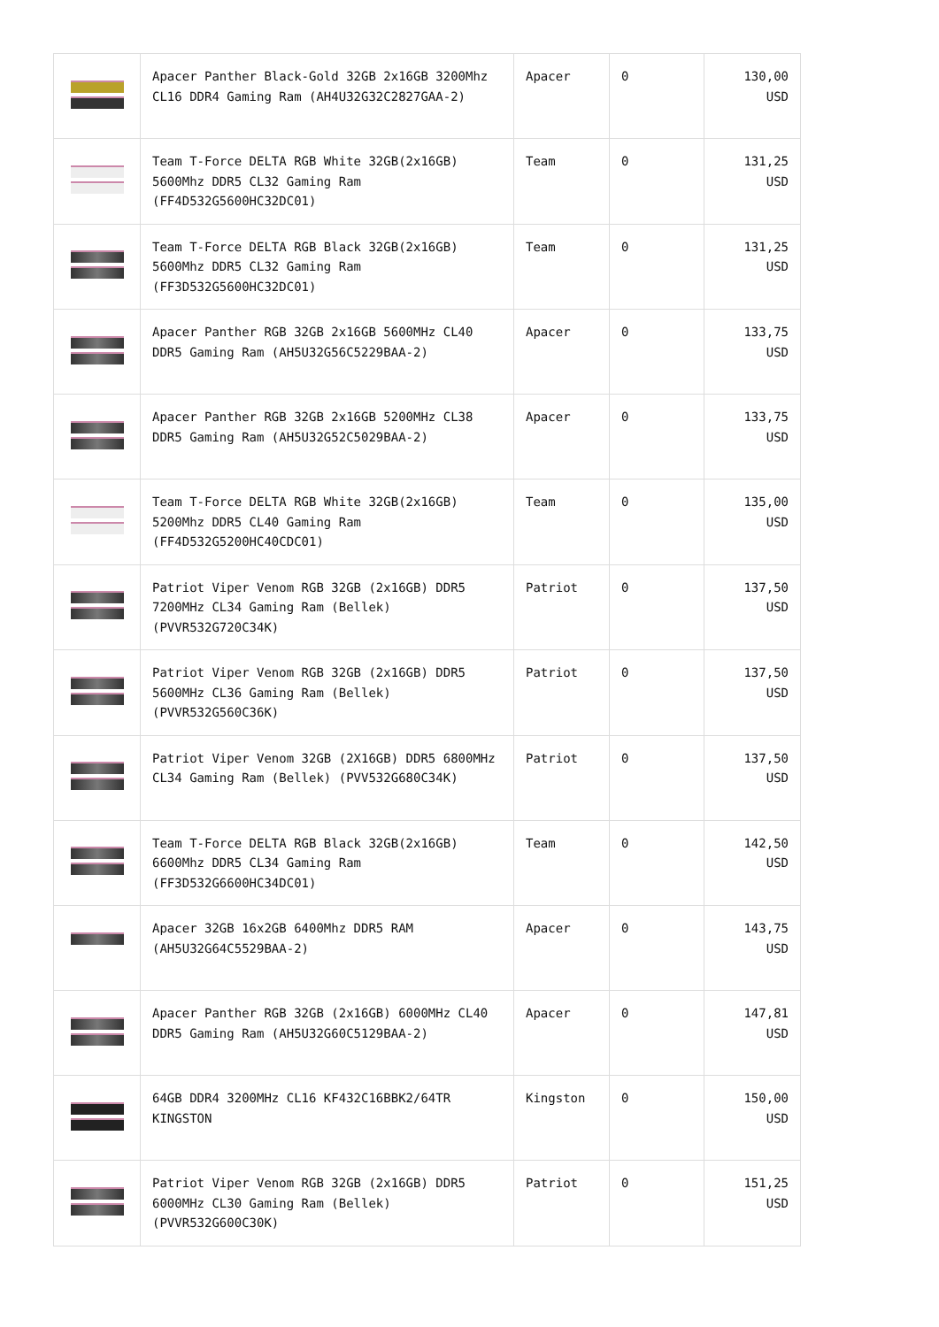| | Apacer Panther Black-Gold 32GB 2x16GB 3200Mhz CL16 DDR4 Gaming Ram (AH4U32G32C2827GAA-2) | Apacer | 0 | 130,00 USD |
| | Team T-Force DELTA RGB White 32GB(2x16GB) 5600Mhz DDR5 CL32 Gaming Ram (FF4D532G5600HC32DC01) | Team | 0 | 131,25 USD |
| | Team T-Force DELTA RGB Black 32GB(2x16GB) 5600Mhz DDR5 CL32 Gaming Ram (FF3D532G5600HC32DC01) | Team | 0 | 131,25 USD |
| | Apacer Panther RGB 32GB 2x16GB 5600MHz CL40 DDR5 Gaming Ram (AH5U32G56C5229BAA-2) | Apacer | 0 | 133,75 USD |
| | Apacer Panther RGB 32GB 2x16GB 5200MHz CL38 DDR5 Gaming Ram (AH5U32G52C5029BAA-2) | Apacer | 0 | 133,75 USD |
| | Team T-Force DELTA RGB White 32GB(2x16GB) 5200Mhz DDR5 CL40 Gaming Ram (FF4D532G5200HC40CDC01) | Team | 0 | 135,00 USD |
| | Patriot Viper Venom RGB 32GB (2x16GB) DDR5 7200MHz CL34 Gaming Ram (Bellek) (PVVR532G720C34K) | Patriot | 0 | 137,50 USD |
| | Patriot Viper Venom RGB 32GB (2x16GB) DDR5 5600MHz CL36 Gaming Ram (Bellek) (PVVR532G560C36K) | Patriot | 0 | 137,50 USD |
| | Patriot Viper Venom 32GB (2X16GB) DDR5 6800MHz CL34 Gaming Ram (Bellek) (PVV532G680C34K) | Patriot | 0 | 137,50 USD |
| | Team T-Force DELTA RGB Black 32GB(2x16GB) 6600Mhz DDR5 CL34 Gaming Ram (FF3D532G6600HC34DC01) | Team | 0 | 142,50 USD |
| | Apacer 32GB 16x2GB 6400Mhz DDR5 RAM (AH5U32G64C5529BAA-2) | Apacer | 0 | 143,75 USD |
| | Apacer Panther RGB 32GB (2x16GB) 6000MHz CL40 DDR5 Gaming Ram (AH5U32G60C5129BAA-2) | Apacer | 0 | 147,81 USD |
| | 64GB DDR4 3200MHz CL16 KF432C16BBK2/64TR KINGSTON | Kingston | 0 | 150,00 USD |
| | Patriot Viper Venom RGB 32GB (2x16GB) DDR5 6000MHz CL30 Gaming Ram (Bellek) (PVVR532G600C30K) | Patriot | 0 | 151,25 USD |